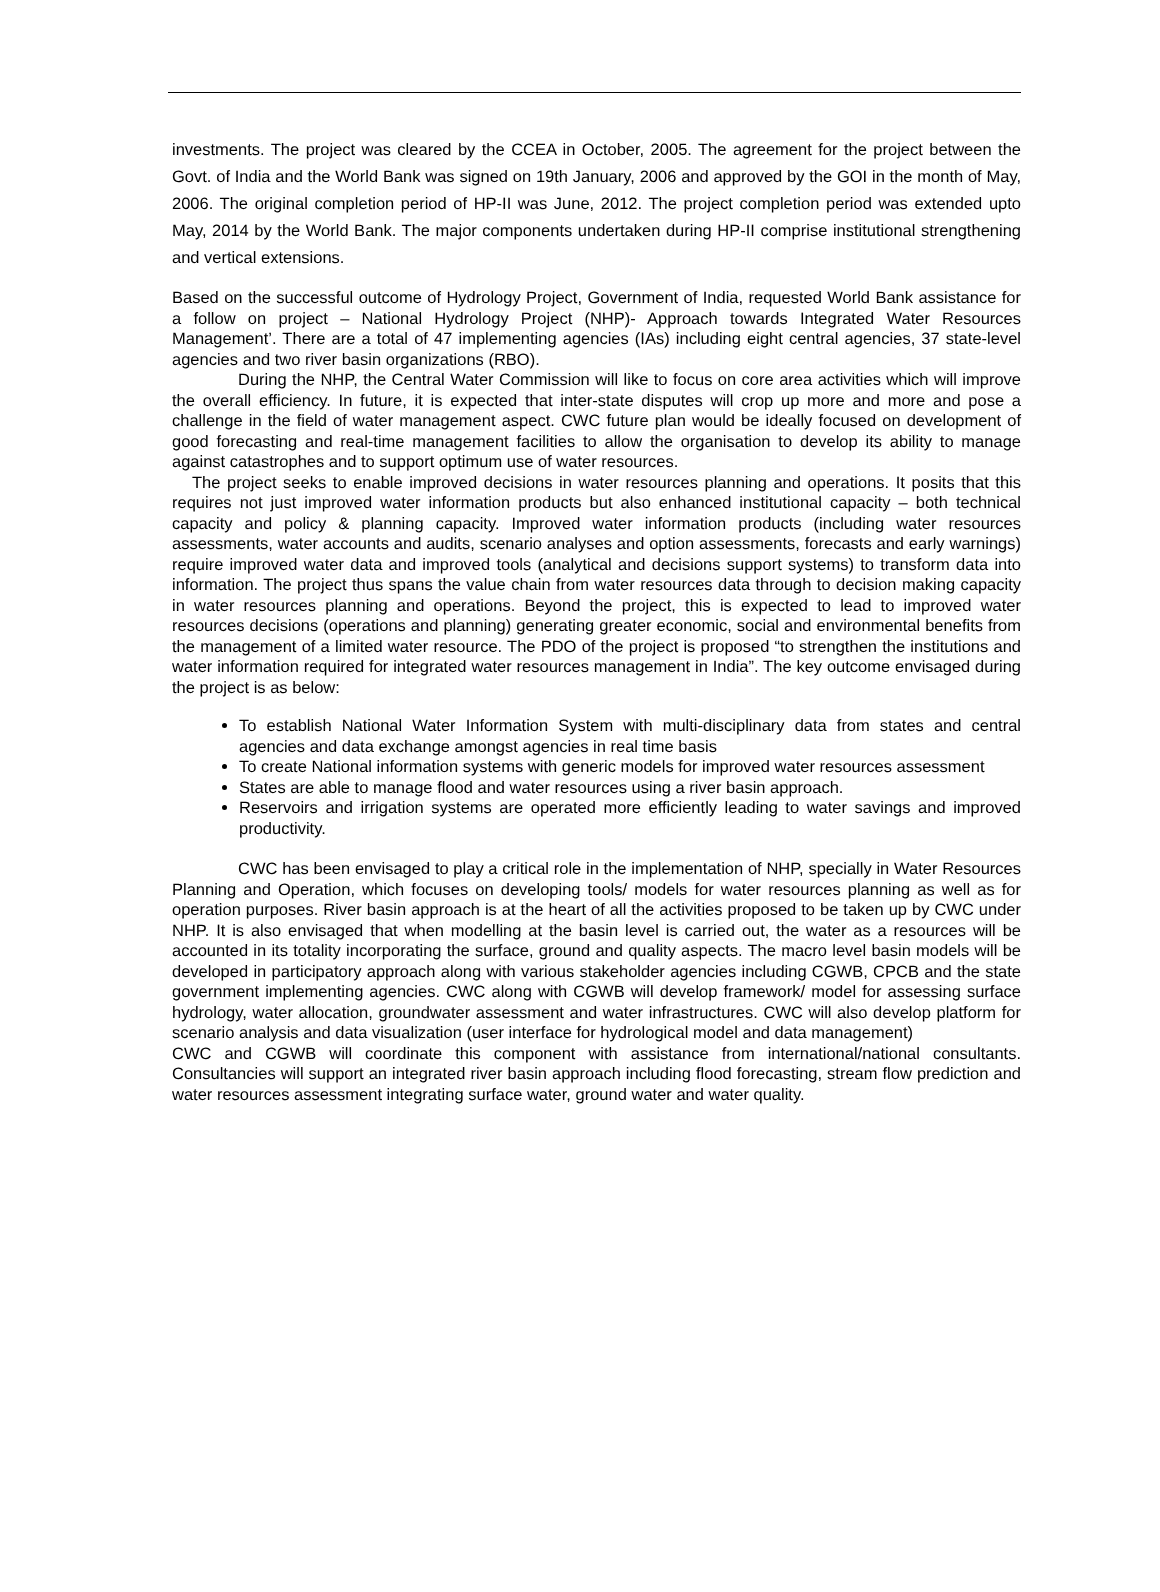investments. The project was cleared by the CCEA in October, 2005. The agreement for the project between the Govt. of India and the World Bank was signed on 19th January, 2006 and approved by the GOI in the month of May, 2006. The original completion period of HP-II was June, 2012. The project completion period was extended upto May, 2014 by the World Bank. The major components undertaken during HP-II comprise institutional strengthening and vertical extensions.
Based on the successful outcome of Hydrology Project, Government of India, requested World Bank assistance for a follow on project – National Hydrology Project (NHP)- Approach towards Integrated Water Resources Management’. There are a total of 47 implementing agencies (IAs) including eight central agencies, 37 state-level agencies and two river basin organizations (RBO).
During the NHP, the Central Water Commission will like to focus on core area activities which will improve the overall efficiency. In future, it is expected that inter-state disputes will crop up more and more and pose a challenge in the field of water management aspect. CWC future plan would be ideally focused on development of good forecasting and real-time management facilities to allow the organisation to develop its ability to manage against catastrophes and to support optimum use of water resources.
The project seeks to enable improved decisions in water resources planning and operations. It posits that this requires not just improved water information products but also enhanced institutional capacity – both technical capacity and policy & planning capacity. Improved water information products (including water resources assessments, water accounts and audits, scenario analyses and option assessments, forecasts and early warnings) require improved water data and improved tools (analytical and decisions support systems) to transform data into information. The project thus spans the value chain from water resources data through to decision making capacity in water resources planning and operations. Beyond the project, this is expected to lead to improved water resources decisions (operations and planning) generating greater economic, social and environmental benefits from the management of a limited water resource. The PDO of the project is proposed “to strengthen the institutions and water information required for integrated water resources management in India”. The key outcome envisaged during the project is as below:
To establish National Water Information System with multi-disciplinary data from states and central agencies and data exchange amongst agencies in real time basis
To create National information systems with generic models for improved water resources assessment
States are able to manage flood and water resources using a river basin approach.
Reservoirs and irrigation systems are operated more efficiently leading to water savings and improved productivity.
CWC has been envisaged to play a critical role in the implementation of NHP, specially in Water Resources Planning and Operation, which focuses on developing tools/ models for water resources planning as well as for operation purposes. River basin approach is at the heart of all the activities proposed to be taken up by CWC under NHP. It is also envisaged that when modelling at the basin level is carried out, the water as a resources will be accounted in its totality incorporating the surface, ground and quality aspects. The macro level basin models will be developed in participatory approach along with various stakeholder agencies including CGWB, CPCB and the state government implementing agencies. CWC along with CGWB will develop framework/ model for assessing surface hydrology, water allocation, groundwater assessment and water infrastructures. CWC will also develop platform for scenario analysis and data visualization (user interface for hydrological model and data management)
CWC and CGWB will coordinate this component with assistance from international/national consultants. Consultancies will support an integrated river basin approach including flood forecasting, stream flow prediction and water resources assessment integrating surface water, ground water and water quality.